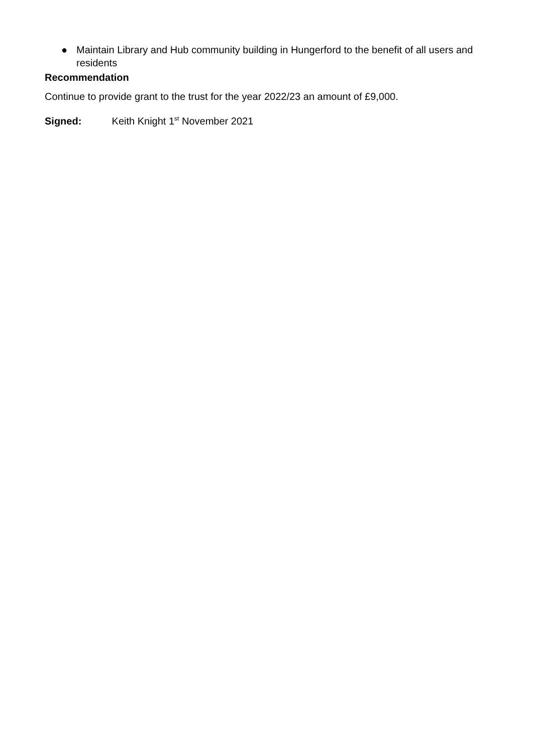● Maintain Library and Hub community building in Hungerford to the benefit of all users and residents
Recommendation
Continue to provide grant to the trust for the year 2022/23 an amount of £9,000.
Signed: Keith Knight 1<sup>st</sup> November 2021